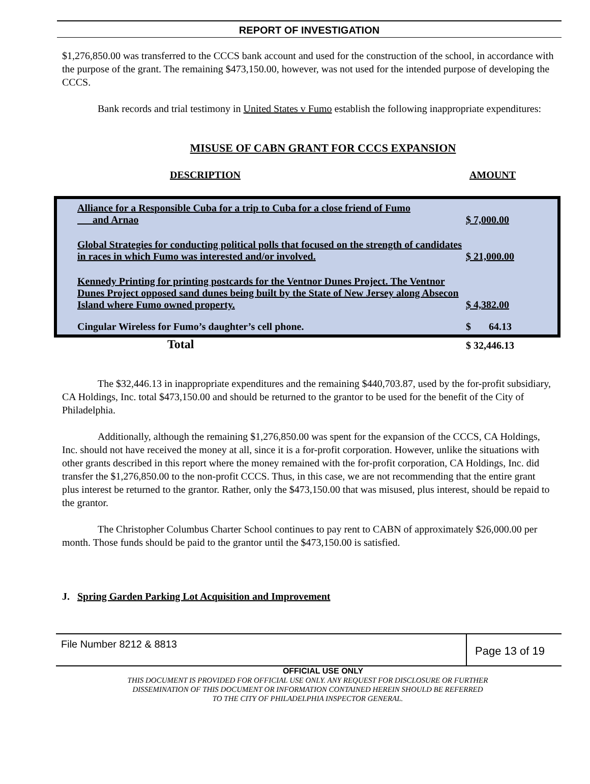REPORT OF INVESTIGATION
$1,276,850.00 was transferred to the CCCS bank account and used for the construction of the school, in accordance with the purpose of the grant. The remaining $473,150.00, however, was not used for the intended purpose of developing the CCCS.
Bank records and trial testimony in United States v Fumo establish the following inappropriate expenditures:
MISUSE OF CABN GRANT FOR CCCS EXPANSION
DESCRIPTION AMOUNT
| Alliance for a Responsible Cuba for a trip to Cuba for a close friend of Fumo and Arnao | $ 7,000.00 |
| Global Strategies for conducting political polls that focused on the strength of candidates in races in which Fumo was interested and/or involved. | $ 21,000.00 |
| Kennedy Printing for printing postcards for the Ventnor Dunes Project. The Ventnor Dunes Project opposed sand dunes being built by the State of New Jersey along Absecon Island where Fumo owned property. | $ 4,382.00 |
| Cingular Wireless for Fumo’s daughter’s cell phone. | $ 64.13 |
| Total | $ 32,446.13 |
The $32,446.13 in inappropriate expenditures and the remaining $440,703.87, used by the for-profit subsidiary, CA Holdings, Inc. total $473,150.00 and should be returned to the grantor to be used for the benefit of the City of Philadelphia.
Additionally, although the remaining $1,276,850.00 was spent for the expansion of the CCCS, CA Holdings, Inc. should not have received the money at all, since it is a for-profit corporation. However, unlike the situations with other grants described in this report where the money remained with the for-profit corporation, CA Holdings, Inc. did transfer the $1,276,850.00 to the non-profit CCCS. Thus, in this case, we are not recommending that the entire grant plus interest be returned to the grantor. Rather, only the $473,150.00 that was misused, plus interest, should be repaid to the grantor.
The Christopher Columbus Charter School continues to pay rent to CABN of approximately $26,000.00 per month. Those funds should be paid to the grantor until the $473,150.00 is satisfied.
J. Spring Garden Parking Lot Acquisition and Improvement
File Number 8212 & 8813
Page 13 of 19
OFFICIAL USE ONLY
THIS DOCUMENT IS PROVIDED FOR OFFICIAL USE ONLY. ANY REQUEST FOR DISCLOSURE OR FURTHER
DISSEMINATION OF THIS DOCUMENT OR INFORMATION CONTAINED HEREIN SHOULD BE REFERRED
TO THE CITY OF PHILADELPHIA INSPECTOR GENERAL.